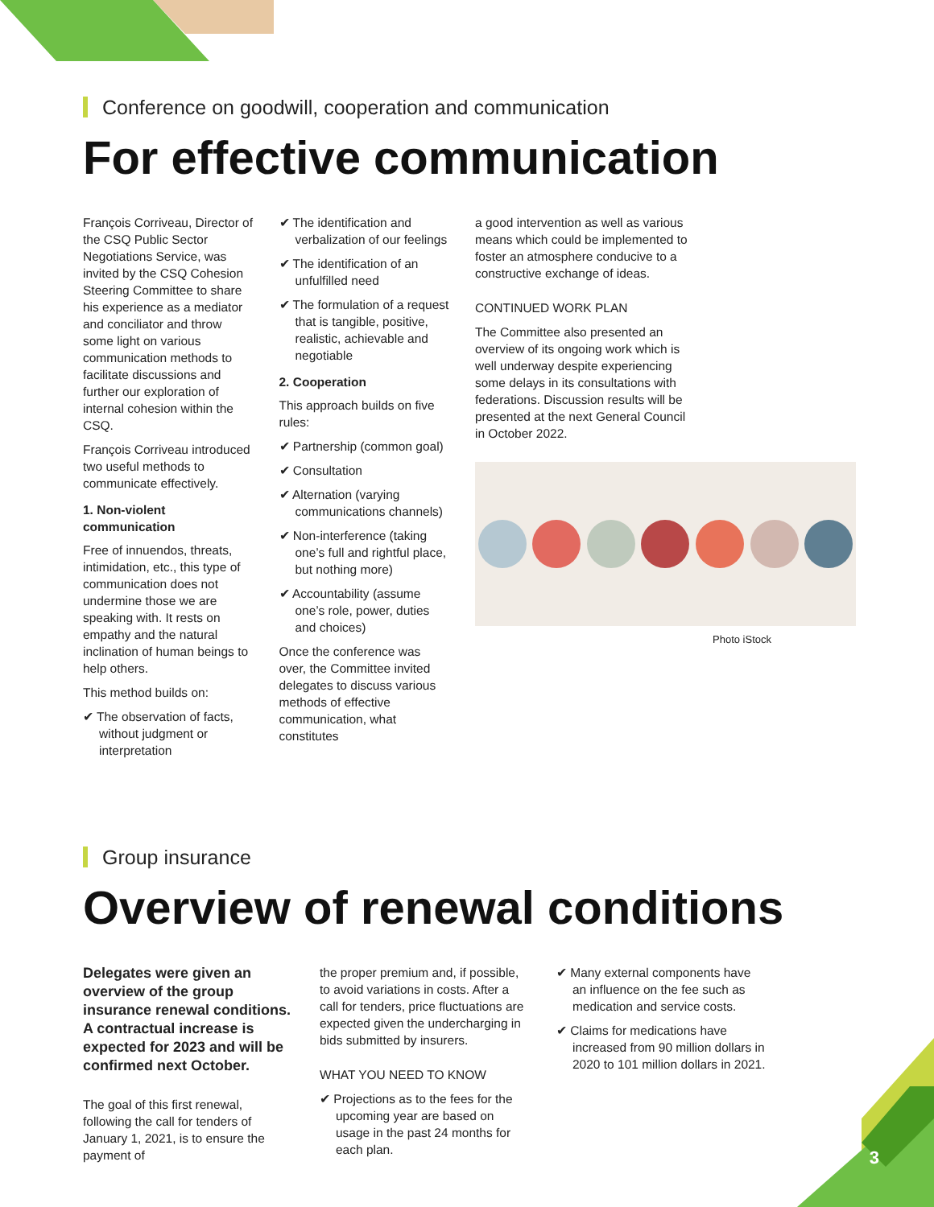Conference on goodwill, cooperation and communication
For effective communication
François Corriveau, Director of the CSQ Public Sector Negotiations Service, was invited by the CSQ Cohesion Steering Committee to share his experience as a mediator and conciliator and throw some light on various communication methods to facilitate discussions and further our exploration of internal cohesion within the CSQ.
François Corriveau introduced two useful methods to communicate effectively.
1. Non-violent communication
Free of innuendos, threats, intimidation, etc., this type of communication does not undermine those we are speaking with. It rests on empathy and the natural inclination of human beings to help others.
This method builds on:
✔ The observation of facts, without judgment or interpretation
✔ The identification and verbalization of our feelings
✔ The identification of an unfulfilled need
✔ The formulation of a request that is tangible, positive, realistic, achievable and negotiable
2. Cooperation
This approach builds on five rules:
✔ Partnership (common goal)
✔ Consultation
✔ Alternation (varying communications channels)
✔ Non-interference (taking one’s full and rightful place, but nothing more)
✔ Accountability (assume one’s role, power, duties and choices)
Once the conference was over, the Committee invited delegates to discuss various methods of effective communication, what constitutes
a good intervention as well as various means which could be implemented to foster an atmosphere conducive to a constructive exchange of ideas.
CONTINUED WORK PLAN
The Committee also presented an overview of its ongoing work which is well underway despite experiencing some delays in its consultations with federations. Discussion results will be presented at the next General Council in October 2022.
Photo iStock
Group insurance
Overview of renewal conditions
Delegates were given an overview of the group insurance renewal conditions. A contractual increase is expected for 2023 and will be confirmed next October.
The goal of this first renewal, following the call for tenders of January 1, 2021, is to ensure the payment of
the proper premium and, if possible, to avoid variations in costs. After a call for tenders, price fluctuations are expected given the undercharging in bids submitted by insurers.
WHAT YOU NEED TO KNOW
✔ Projections as to the fees for the upcoming year are based on usage in the past 24 months for each plan.
✔ Many external components have an influence on the fee such as medication and service costs.
✔ Claims for medications have increased from 90 million dollars in 2020 to 101 million dollars in 2021.
3